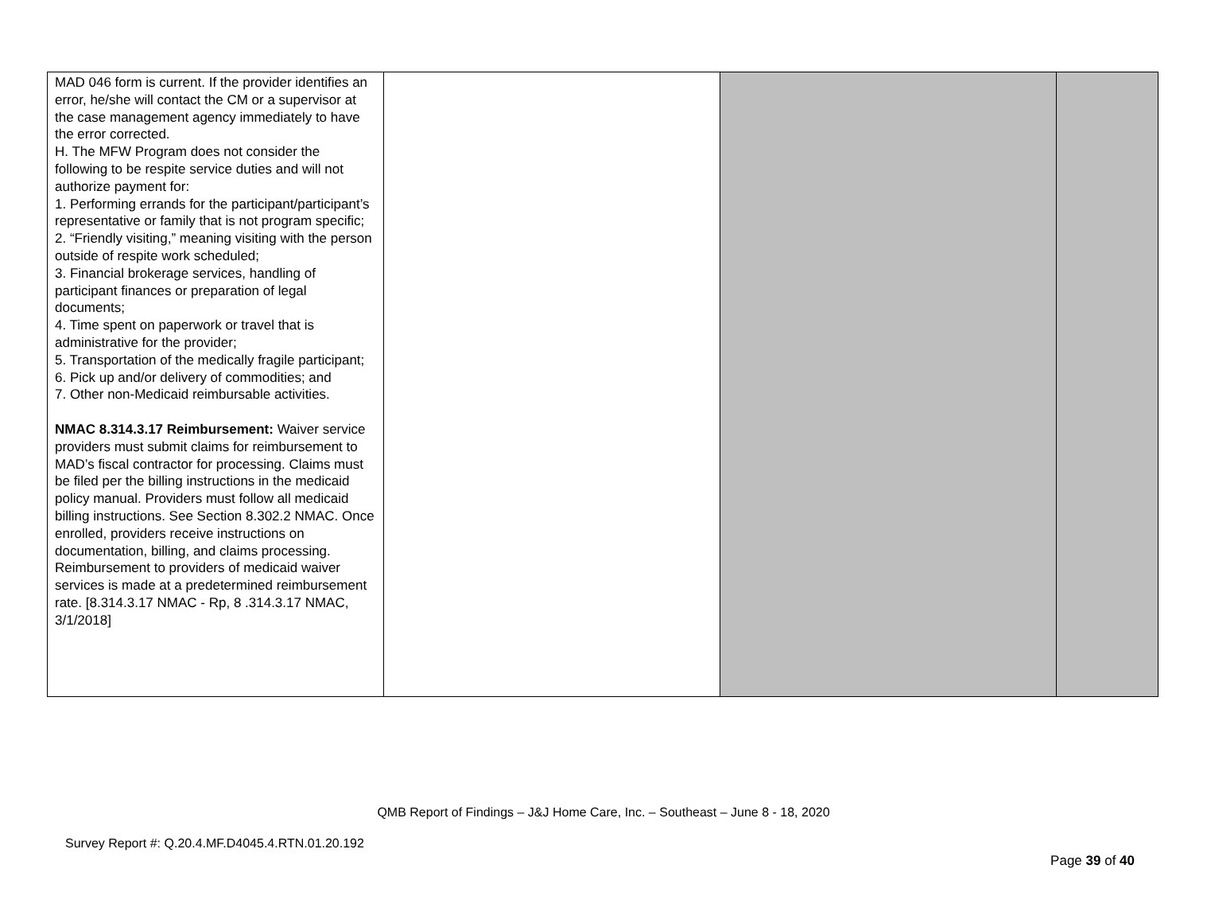| MAD 046 form is current. If the provider identifies an error, he/she will contact the CM or a supervisor at the case management agency immediately to have the error corrected. H. The MFW Program does not consider the following to be respite service duties and will not authorize payment for: 1. Performing errands for the participant/participant’s representative or family that is not program specific; 2. “Friendly visiting,” meaning visiting with the person outside of respite work scheduled; 3. Financial brokerage services, handling of participant finances or preparation of legal documents; 4. Time spent on paperwork or travel that is administrative for the provider; 5. Transportation of the medically fragile participant; 6. Pick up and/or delivery of commodities; and 7. Other non-Medicaid reimbursable activities. NMAC 8.314.3.17 Reimbursement: Waiver service providers must submit claims for reimbursement to MAD’s fiscal contractor for processing. Claims must be filed per the billing instructions in the medicaid policy manual. Providers must follow all medicaid billing instructions. See Section 8.302.2 NMAC. Once enrolled, providers receive instructions on documentation, billing, and claims processing. Reimbursement to providers of medicaid waiver services is made at a predetermined reimbursement rate. [8.314.3.17 NMAC - Rp, 8 .314.3.17 NMAC, 3/1/2018] | | | |
QMB Report of Findings – J&J Home Care, Inc. – Southeast – June 8 - 18, 2020
Survey Report #: Q.20.4.MF.D4045.4.RTN.01.20.192
Page 39 of 40